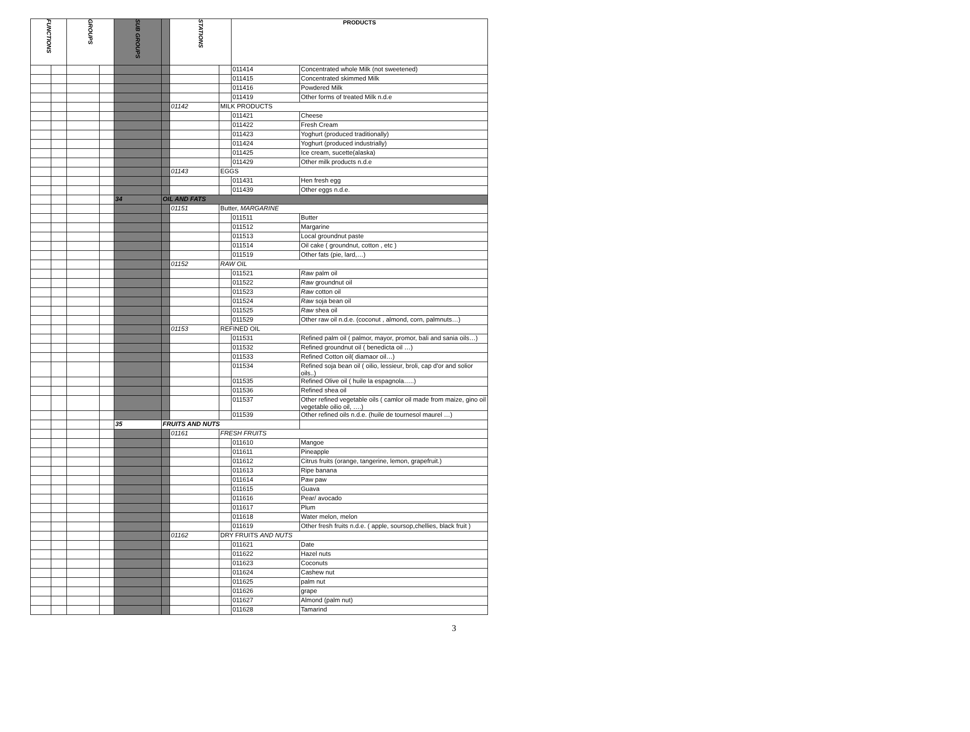| FUNCTIONS | | GROUPS | | SUB GROUPS | | STATIONS | | PRODUCTS | |
| --- | --- | --- | --- | --- | --- | --- | --- | --- | --- |
| | | | | | | | | 011414 | Concentrated whole Milk (not sweetened) |
| | | | | | | | | 011415 | Concentrated skimmed Milk |
| | | | | | | | | 011416 | Powdered Milk |
| | | | | | | | | 011419 | Other forms of treated Milk n.d.e |
| | | | | | | 01142 | MILK PRODUCTS | | |
| | | | | | | | | 011421 | Cheese |
| | | | | | | | | 011422 | Fresh Cream |
| | | | | | | | | 011423 | Yoghurt (produced traditionally) |
| | | | | | | | | 011424 | Yoghurt (produced industrially) |
| | | | | | | | | 011425 | Ice cream, sucette(alaska) |
| | | | | | | | | 011429 | Other milk products n.d.e |
| | | | | | | 01143 | EGGS | | |
| | | | | | | | | 011431 | Hen fresh egg |
| | | | | | | | | 011439 | Other eggs n.d.e. |
| | | | | 34 | OIL AND FATS | | | | |
| | | | | | | 01151 | Butter, MARGARINE | | |
| | | | | | | | | 011511 | Butter |
| | | | | | | | | 011512 | Margarine |
| | | | | | | | | 011513 | Local groundnut paste |
| | | | | | | | | 011514 | Oil cake ( groundnut, cotton , etc ) |
| | | | | | | | | 011519 | Other fats (pie, lard,…) |
| | | | | | | 01152 | RAW OIL | | |
| | | | | | | | | 011521 | Raw palm oil |
| | | | | | | | | 011522 | Raw groundnut oil |
| | | | | | | | | 011523 | Raw cotton oil |
| | | | | | | | | 011524 | Raw soja bean oil |
| | | | | | | | | 011525 | Raw shea oil |
| | | | | | | | | 011529 | Other raw oil n.d.e. (coconut , almond, corn, palmnuts…) |
| | | | | | | 01153 | REFINED OIL | | |
| | | | | | | | | 011531 | Refined palm oil ( palmor, mayor, promor, bali and sania oils…) |
| | | | | | | | | 011532 | Refined groundnut oil ( benedicta oil …) |
| | | | | | | | | 011533 | Refined Cotton oil( diamaor oil…) |
| | | | | | | | | 011534 | Refined soja bean oil ( oilio, lessieur, broli, cap d'or and solior oils..) |
| | | | | | | | | 011535 | Refined Olive oil ( huile la espagnola…..) |
| | | | | | | | | 011536 | Refined shea oil |
| | | | | | | | | 011537 | Other refined vegetable oils ( camlor oil made from maize, gino oil vegetable oilio oil, ….) |
| | | | | | | | | 011539 | Other refined oils n.d.e. (huile de tournesol maurel …) |
| | | | | 35 | FRUITS AND NUTS | | | | |
| | | | | | | 01161 | FRESH FRUITS | | |
| | | | | | | | | 011610 | Mangoe |
| | | | | | | | | 011611 | Pineapple |
| | | | | | | | | 011612 | Citrus fruits (orange, tangerine, lemon, grapefruit.) |
| | | | | | | | | 011613 | Ripe banana |
| | | | | | | | | 011614 | Paw paw |
| | | | | | | | | 011615 | Guava |
| | | | | | | | | 011616 | Pear/ avocado |
| | | | | | | | | 011617 | Plum |
| | | | | | | | | 011618 | Water melon, melon |
| | | | | | | | | 011619 | Other fresh fruits n.d.e. ( apple, soursop,chellies, black fruit ) |
| | | | | | | 01162 | DRY FRUITS AND NUTS | | |
| | | | | | | | | 011621 | Date |
| | | | | | | | | 011622 | Hazel nuts |
| | | | | | | | | 011623 | Coconuts |
| | | | | | | | | 011624 | Cashew nut |
| | | | | | | | | 011625 | palm nut |
| | | | | | | | | 011626 | grape |
| | | | | | | | | 011627 | Almond (palm nut) |
| | | | | | | | | 011628 | Tamarind |
3